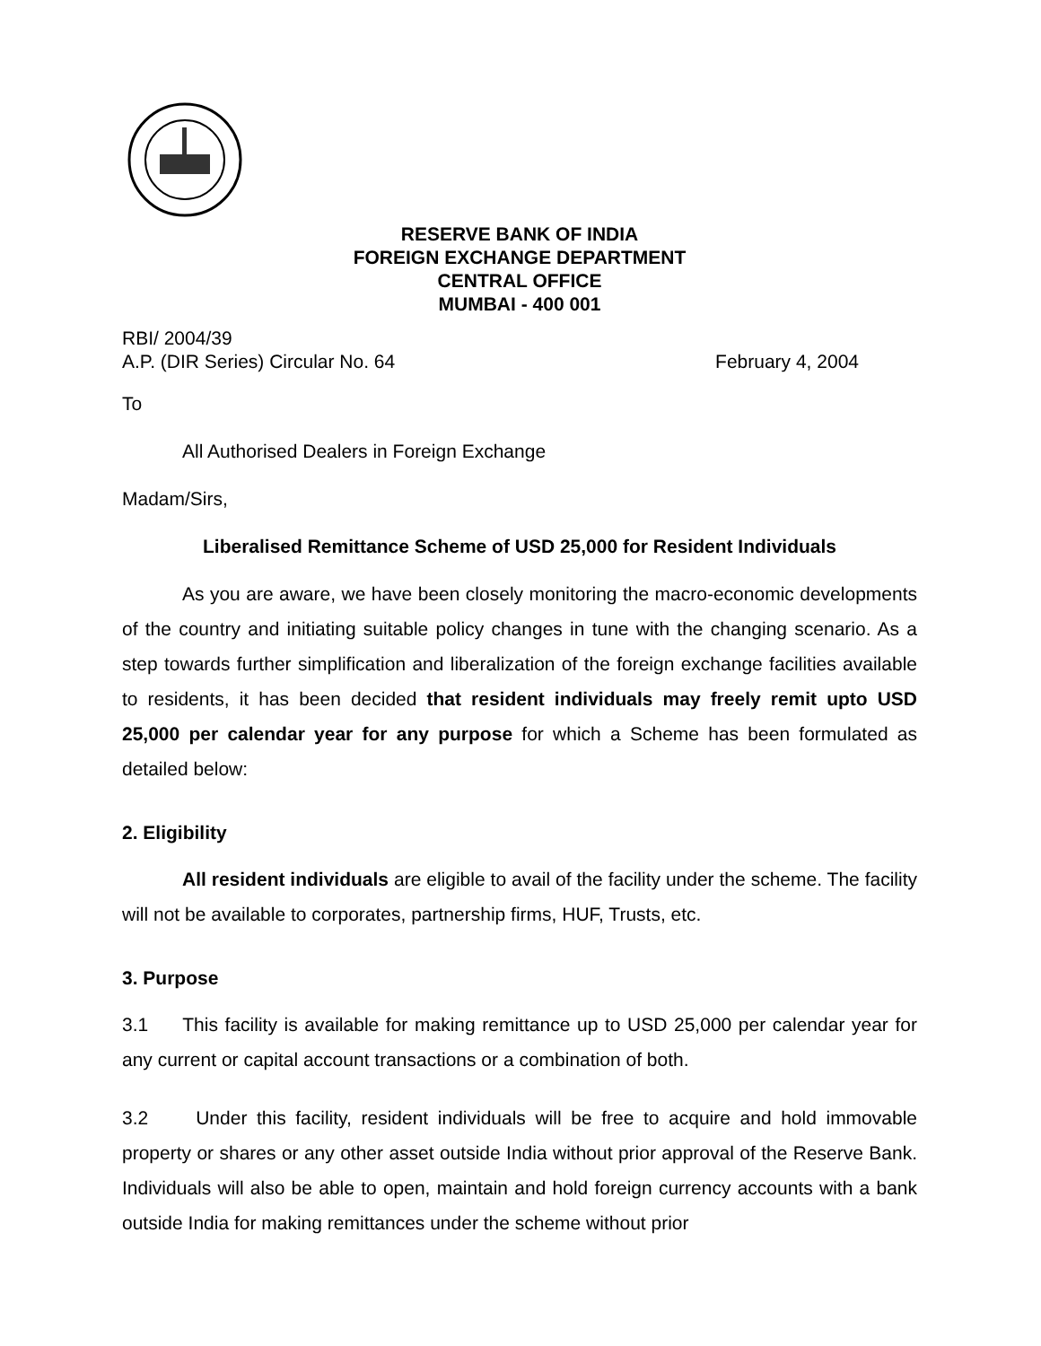RESERVE BANK OF INDIA
FOREIGN EXCHANGE DEPARTMENT
CENTRAL OFFICE
MUMBAI - 400 001
RBI/ 2004/39
A.P. (DIR Series) Circular No. 64
February 4, 2004
To
All Authorised Dealers in Foreign Exchange
Madam/Sirs,
Liberalised Remittance Scheme of USD 25,000 for Resident Individuals
As you are aware, we have been closely monitoring the macro-economic developments of the country and initiating suitable policy changes in tune with the changing scenario. As a step towards further simplification and liberalization of the foreign exchange facilities available to residents, it has been decided that resident individuals may freely remit upto USD 25,000 per calendar year for any purpose for which a Scheme has been formulated as detailed below:
2. Eligibility
All resident individuals are eligible to avail of the facility under the scheme. The facility will not be available to corporates, partnership firms, HUF, Trusts, etc.
3. Purpose
3.1 This facility is available for making remittance up to USD 25,000 per calendar year for any current or capital account transactions or a combination of both.
3.2 Under this facility, resident individuals will be free to acquire and hold immovable property or shares or any other asset outside India without prior approval of the Reserve Bank. Individuals will also be able to open, maintain and hold foreign currency accounts with a bank outside India for making remittances under the scheme without prior